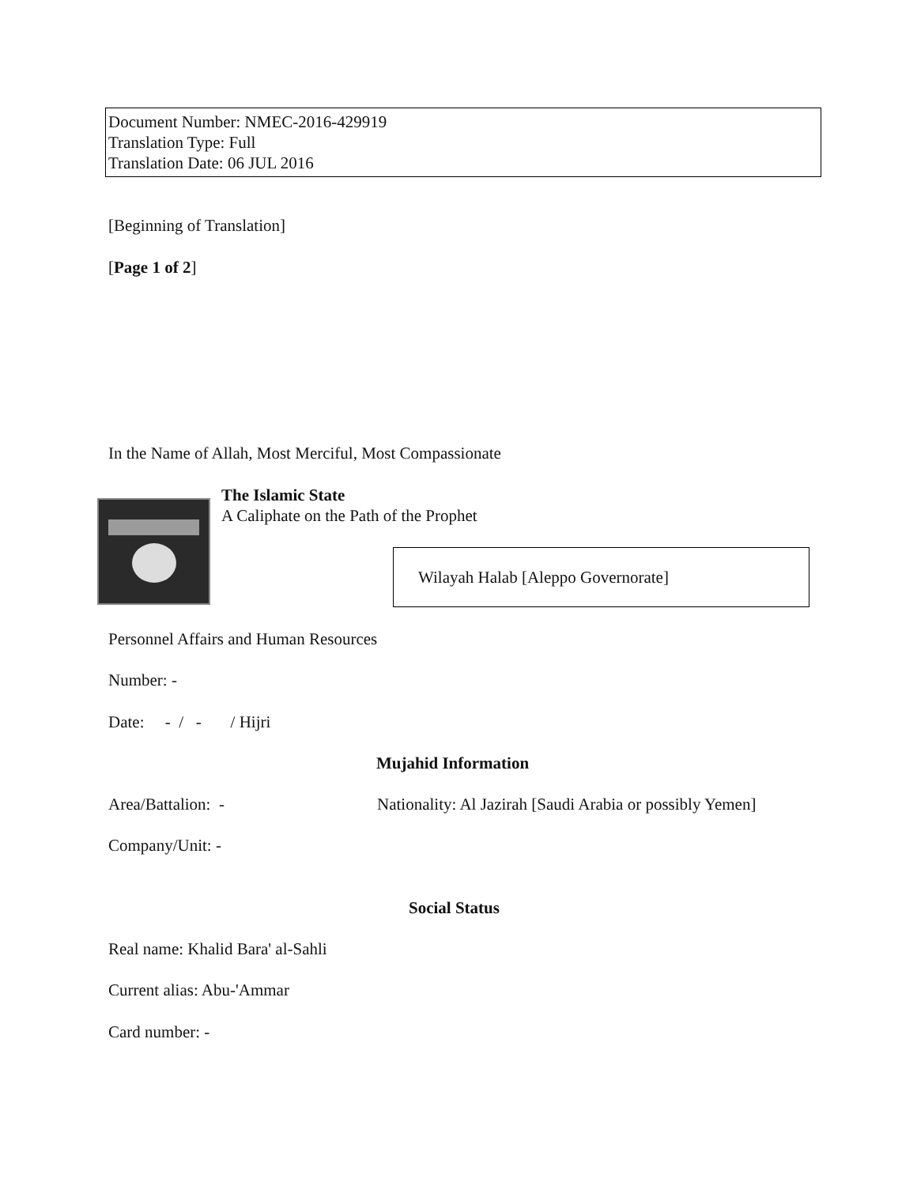Document Number: NMEC-2016-429919
Translation Type: Full
Translation Date: 06 JUL 2016
[Beginning of Translation]
[Page 1 of 2]
In the Name of Allah, Most Merciful, Most Compassionate
The Islamic State
A Caliphate on the Path of the Prophet
Wilayah Halab [Aleppo Governorate]
Personnel Affairs and Human Resources
Number: -
Date: - / - / Hijri
Mujahid Information
Area/Battalion: -
Nationality: Al Jazirah [Saudi Arabia or possibly Yemen]
Company/Unit: -
Social Status
Real name: Khalid Bara' al-Sahli
Current alias: Abu-'Ammar
Card number: -